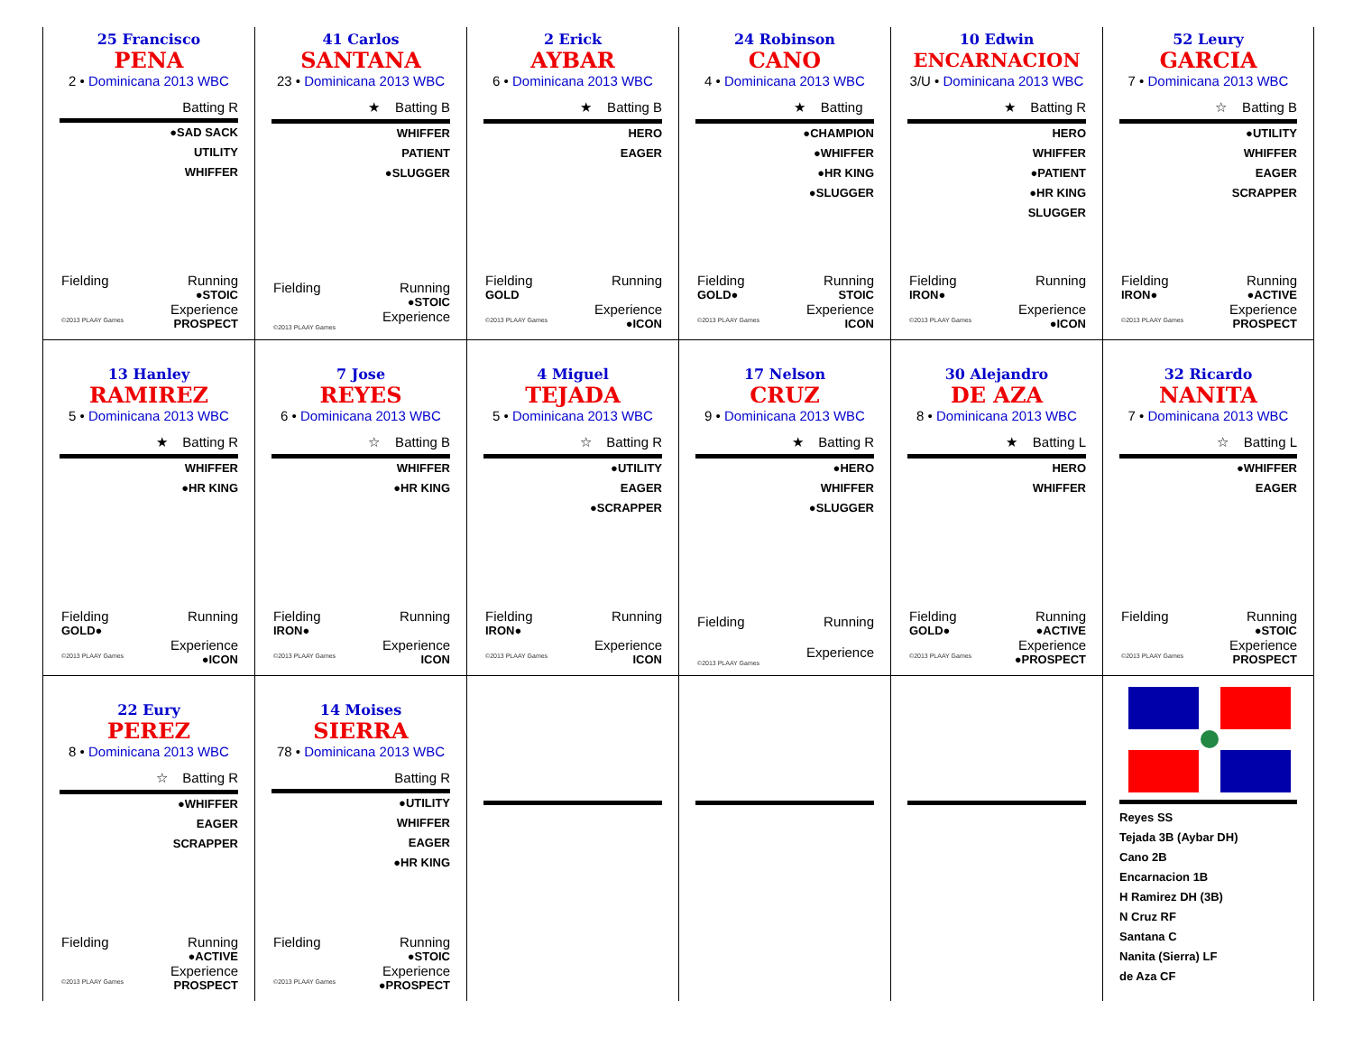25 Francisco
PENA
2 • Dominicana 2013 WBC
Batting R
●SAD SACK
UTILITY
WHIFFER
Fielding Running
●STOIC
Experience
©2013 PLAAY Games PROSPECT
41 Carlos
SANTANA
23 • Dominicana 2013 WBC
★ Batting B
WHIFFER
PATIENT
●SLUGGER
Fielding Running
●STOIC
Experience
©2013 PLAAY Games
2 Erick
AYBAR
6 • Dominicana 2013 WBC
★ Batting B
HERO
EAGER
Fielding Running
GOLD
Experience
©2013 PLAAY Games ●ICON
24 Robinson
CANO
4 • Dominicana 2013 WBC
★ Batting
●CHAMPION
●WHIFFER
●HR KING
●SLUGGER
Fielding Running
GOLD● STOIC
Experience
©2013 PLAAY Games ICON
10 Edwin
ENCARNACION
3/U • Dominicana 2013 WBC
★ Batting R
HERO
WHIFFER
●PATIENT
●HR KING
SLUGGER
Fielding Running
IRON●
Experience
©2013 PLAAY Games ●ICON
52 Leury
GARCIA
7 • Dominicana 2013 WBC
☆ Batting B
●UTILITY
WHIFFER
EAGER
SCRAPPER
Fielding Running
IRON● ●ACTIVE
Experience
©2013 PLAAY Games PROSPECT
13 Hanley
RAMIREZ
5 • Dominicana 2013 WBC
★ Batting R
WHIFFER
●HR KING
Fielding Running
GOLD●
Experience
©2013 PLAAY Games ●ICON
7 Jose
REYES
6 • Dominicana 2013 WBC
☆ Batting B
WHIFFER
●HR KING
Fielding Running
IRON●
Experience
©2013 PLAAY Games ICON
4 Miguel
TEJADA
5 • Dominicana 2013 WBC
☆ Batting R
●UTILITY
EAGER
●SCRAPPER
Fielding Running
IRON●
Experience
©2013 PLAAY Games ICON
17 Nelson
CRUZ
9 • Dominicana 2013 WBC
★ Batting R
●HERO
WHIFFER
●SLUGGER
Fielding Running
Experience
©2013 PLAAY Games
30 Alejandro
DE AZA
8 • Dominicana 2013 WBC
★ Batting L
HERO
WHIFFER
Fielding Running
GOLD● ●ACTIVE
Experience
©2013 PLAAY Games ●PROSPECT
32 Ricardo
NANITA
7 • Dominicana 2013 WBC
☆ Batting L
●WHIFFER
EAGER
Fielding Running
●STOIC
Experience
©2013 PLAAY Games PROSPECT
22 Eury
PEREZ
8 • Dominicana 2013 WBC
☆ Batting R
●WHIFFER
EAGER
SCRAPPER
Fielding Running
●ACTIVE
Experience
©2013 PLAAY Games PROSPECT
14 Moises
SIERRA
78 • Dominicana 2013 WBC
Batting R
●UTILITY
WHIFFER
EAGER
●HR KING
Fielding Running
●STOIC
Experience
©2013 PLAAY Games ●PROSPECT
Reyes SS
Tejada 3B (Aybar DH)
Cano 2B
Encarnacion 1B
H Ramirez DH (3B)
N Cruz RF
Santana C
Nanita (Sierra) LF
de Aza CF